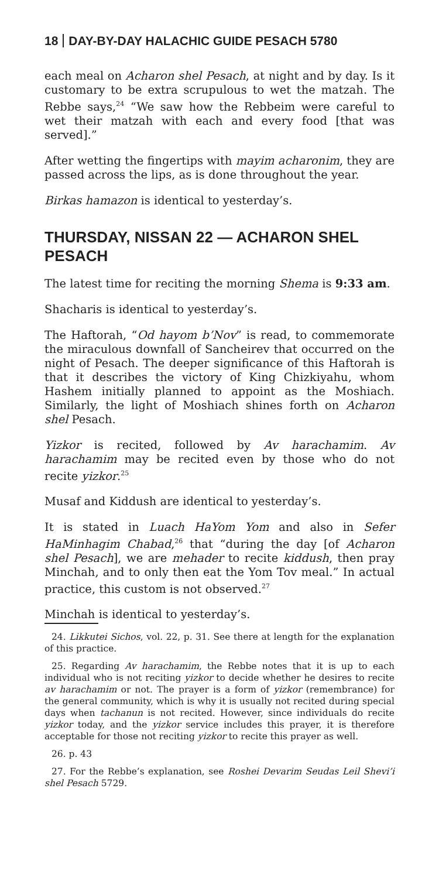18 DAY-BY-DAY HALACHIC GUIDE PESACH 5780
each meal on Acharon shel Pesach, at night and by day. Is it customary to be extra scrupulous to wet the matzah. The Rebbe says,<sup>24</sup> “We saw how the Rebbeim were careful to wet their matzah with each and every food [that was served].”
After wetting the fingertips with mayim acharonim, they are passed across the lips, as is done throughout the year.
Birkas hamazon is identical to yesterday’s.
THURSDAY, NISSAN 22 — ACHARON SHEL PESACH
The latest time for reciting the morning Shema is 9:33 am.
Shacharis is identical to yesterday’s.
The Haftorah, “Od hayom b’Nov” is read, to commemorate the miraculous downfall of Sancheirev that occurred on the night of Pesach. The deeper significance of this Haftorah is that it describes the victory of King Chizkiyahu, whom Hashem initially planned to appoint as the Moshiach. Similarly, the light of Moshiach shines forth on Acharon shel Pesach.
Yizkor is recited, followed by Av harachamim. Av harachamim may be recited even by those who do not recite yizkor.<sup>25</sup>
Musaf and Kiddush are identical to yesterday’s.
It is stated in Luach HaYom Yom and also in Sefer HaMinhagim Chabad,<sup>26</sup> that “during the day [of Acharon shel Pesach], we are mehader to recite kiddush, then pray Minchah, and to only then eat the Yom Tov meal.” In actual practice, this custom is not observed.<sup>27</sup>
Minchah is identical to yesterday’s.
24. Likkutei Sichos, vol. 22, p. 31. See there at length for the explanation of this practice.
25. Regarding Av harachamim, the Rebbe notes that it is up to each individual who is not reciting yizkor to decide whether he desires to recite av harachamim or not. The prayer is a form of yizkor (remembrance) for the general community, which is why it is usually not recited during special days when tachanun is not recited. However, since individuals do recite yizkor today, and the yizkor service includes this prayer, it is therefore acceptable for those not reciting yizkor to recite this prayer as well.
26. p. 43
27. For the Rebbe’s explanation, see Roshei Devarim Seudas Leil Shevi’i shel Pesach 5729.